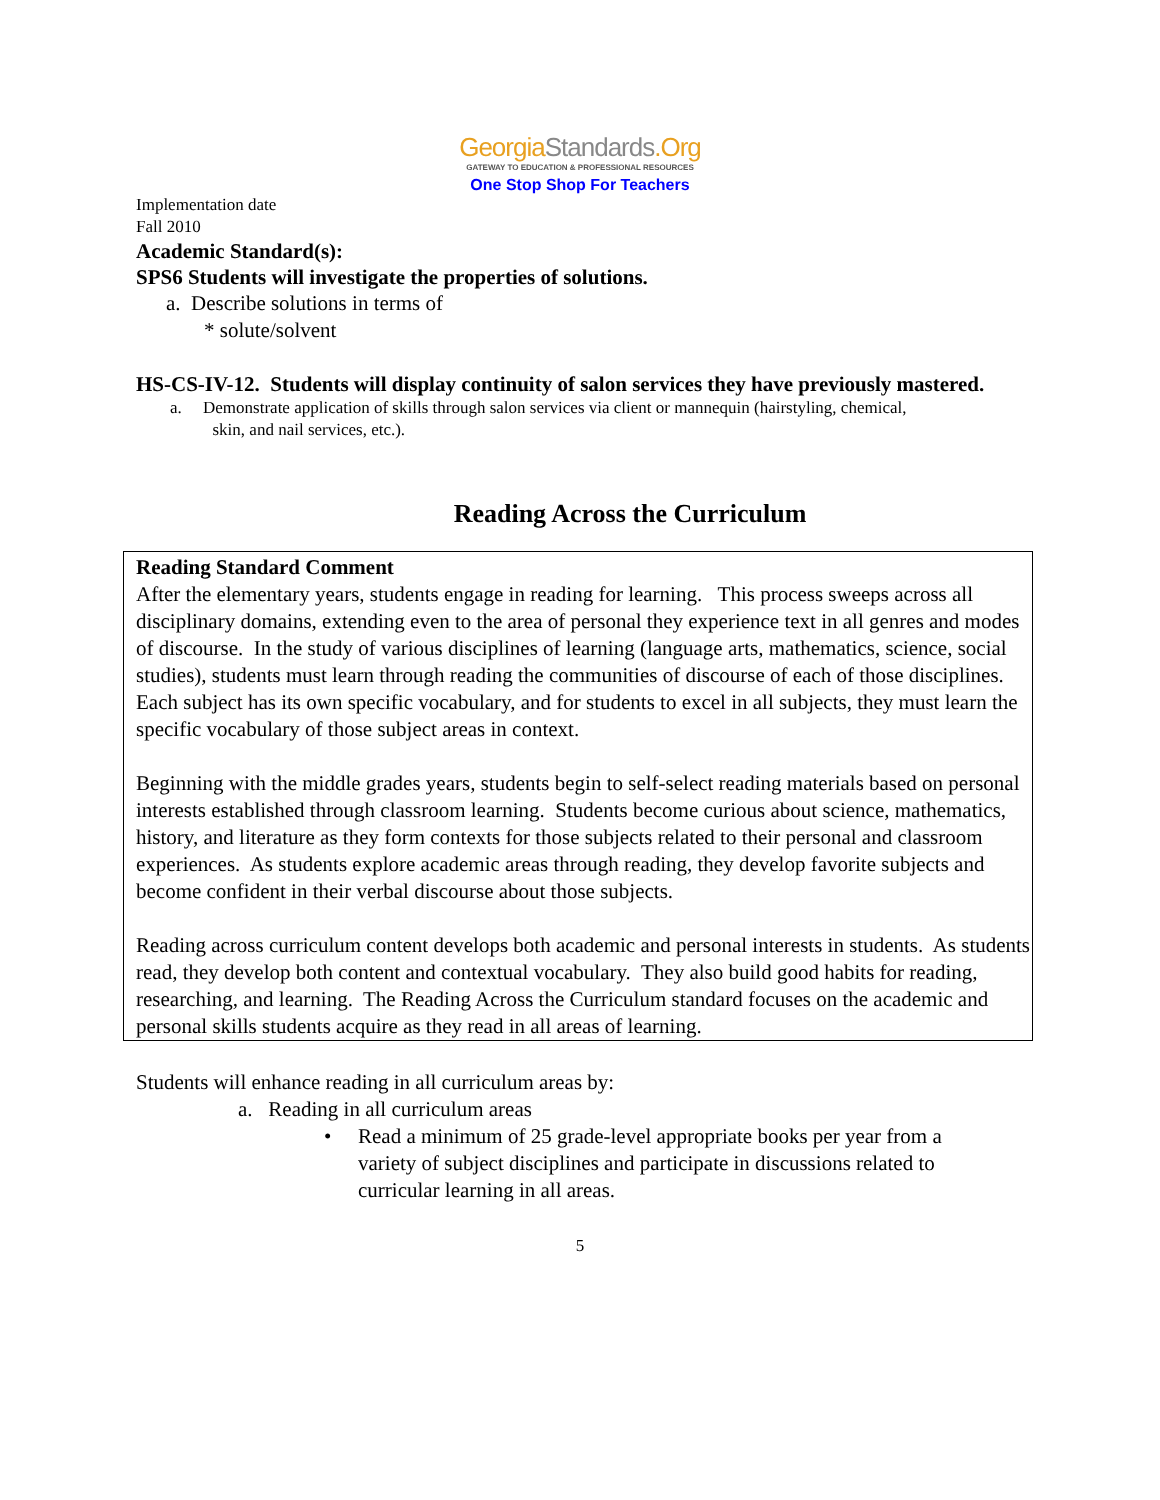GeorgiaStandards.Org
GATEWAY TO EDUCATION & PROFESSIONAL RESOURCES
One Stop Shop For Teachers
Implementation date
Fall 2010
Academic Standard(s):
SPS6 Students will investigate the properties of solutions.
a. Describe solutions in terms of
* solute/solvent
HS-CS-IV-12. Students will display continuity of salon services they have previously mastered.
a. Demonstrate application of skills through salon services via client or mannequin (hairstyling, chemical,
skin, and nail services, etc.).
Reading Across the Curriculum
Reading Standard Comment
After the elementary years, students engage in reading for learning. This process sweeps across all disciplinary domains, extending even to the area of personal they experience text in all genres and modes of discourse. In the study of various disciplines of learning (language arts, mathematics, science, social studies), students must learn through reading the communities of discourse of each of those disciplines. Each subject has its own specific vocabulary, and for students to excel in all subjects, they must learn the specific vocabulary of those subject areas in context.
Beginning with the middle grades years, students begin to self-select reading materials based on personal interests established through classroom learning. Students become curious about science, mathematics, history, and literature as they form contexts for those subjects related to their personal and classroom experiences. As students explore academic areas through reading, they develop favorite subjects and become confident in their verbal discourse about those subjects.
Reading across curriculum content develops both academic and personal interests in students. As students read, they develop both content and contextual vocabulary. They also build good habits for reading, researching, and learning. The Reading Across the Curriculum standard focuses on the academic and personal skills students acquire as they read in all areas of learning.
Students will enhance reading in all curriculum areas by:
a. Reading in all curriculum areas
• Read a minimum of 25 grade-level appropriate books per year from a variety of subject disciplines and participate in discussions related to curricular learning in all areas.
5